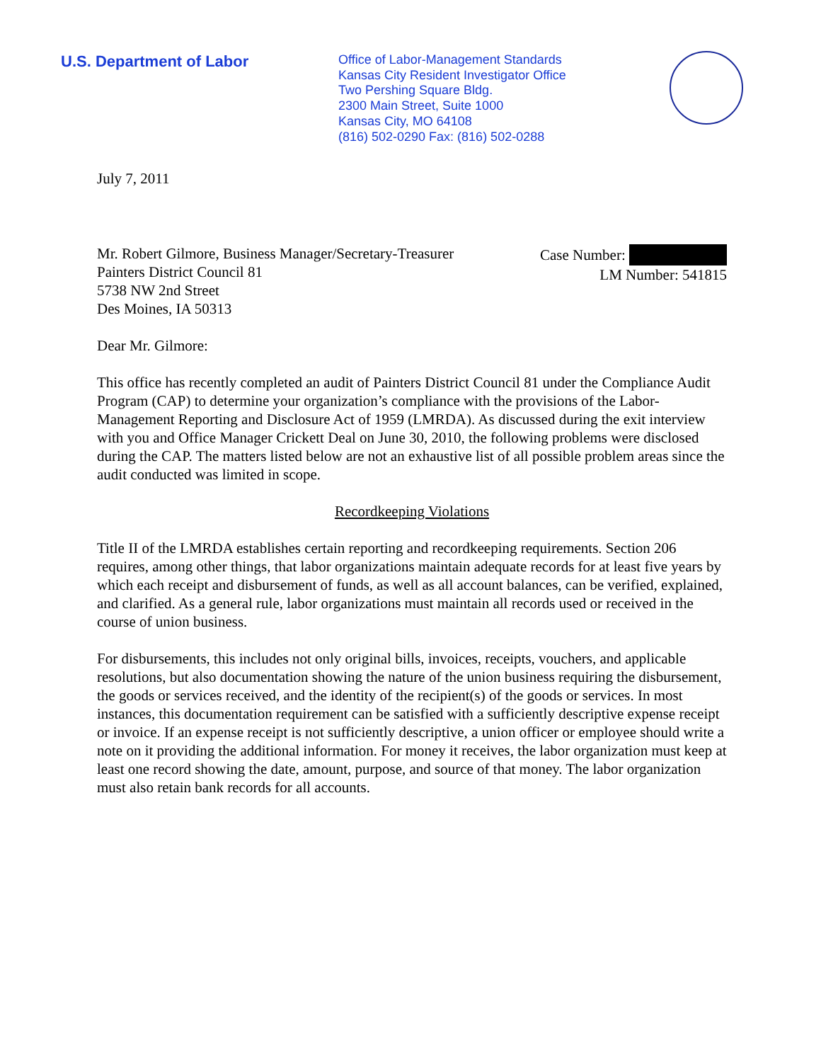U.S. Department of Labor
Office of Labor-Management Standards
Kansas City Resident Investigator Office
Two Pershing Square Bldg.
2300 Main Street, Suite 1000
Kansas City, MO 64108
(816) 502-0290 Fax: (816) 502-0288
July 7, 2011
Mr. Robert Gilmore, Business Manager/Secretary-Treasurer
Painters District Council 81
5738 NW 2nd Street
Des Moines, IA 50313
Case Number:
LM Number: 541815
Dear Mr. Gilmore:
This office has recently completed an audit of Painters District Council 81 under the Compliance Audit Program (CAP) to determine your organization’s compliance with the provisions of the Labor-Management Reporting and Disclosure Act of 1959 (LMRDA). As discussed during the exit interview with you and Office Manager Crickett Deal on June 30, 2010, the following problems were disclosed during the CAP. The matters listed below are not an exhaustive list of all possible problem areas since the audit conducted was limited in scope.
Recordkeeping Violations
Title II of the LMRDA establishes certain reporting and recordkeeping requirements. Section 206 requires, among other things, that labor organizations maintain adequate records for at least five years by which each receipt and disbursement of funds, as well as all account balances, can be verified, explained, and clarified. As a general rule, labor organizations must maintain all records used or received in the course of union business.
For disbursements, this includes not only original bills, invoices, receipts, vouchers, and applicable resolutions, but also documentation showing the nature of the union business requiring the disbursement, the goods or services received, and the identity of the recipient(s) of the goods or services. In most instances, this documentation requirement can be satisfied with a sufficiently descriptive expense receipt or invoice. If an expense receipt is not sufficiently descriptive, a union officer or employee should write a note on it providing the additional information. For money it receives, the labor organization must keep at least one record showing the date, amount, purpose, and source of that money. The labor organization must also retain bank records for all accounts.